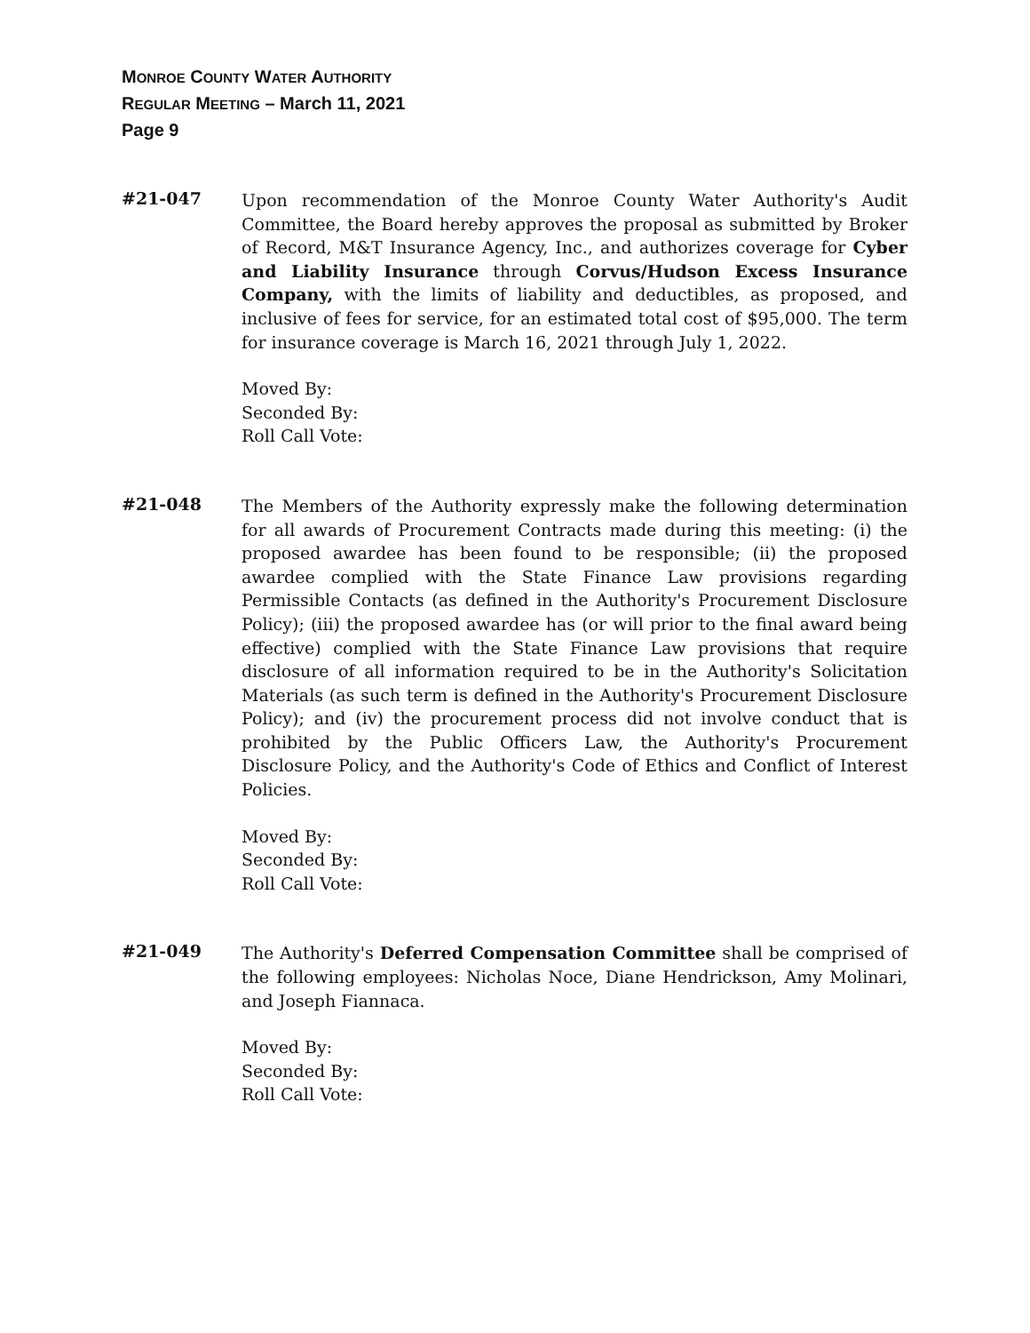MONROE COUNTY WATER AUTHORITY
REGULAR MEETING – March 11, 2021
Page 9
#21-047
Upon recommendation of the Monroe County Water Authority's Audit Committee, the Board hereby approves the proposal as submitted by Broker of Record, M&T Insurance Agency, Inc., and authorizes coverage for Cyber and Liability Insurance through Corvus/Hudson Excess Insurance Company, with the limits of liability and deductibles, as proposed, and inclusive of fees for service, for an estimated total cost of $95,000. The term for insurance coverage is March 16, 2021 through July 1, 2022.
Moved By:
Seconded By:
Roll Call Vote:
#21-048
The Members of the Authority expressly make the following determination for all awards of Procurement Contracts made during this meeting: (i) the proposed awardee has been found to be responsible; (ii) the proposed awardee complied with the State Finance Law provisions regarding Permissible Contacts (as defined in the Authority's Procurement Disclosure Policy); (iii) the proposed awardee has (or will prior to the final award being effective) complied with the State Finance Law provisions that require disclosure of all information required to be in the Authority's Solicitation Materials (as such term is defined in the Authority's Procurement Disclosure Policy); and (iv) the procurement process did not involve conduct that is prohibited by the Public Officers Law, the Authority's Procurement Disclosure Policy, and the Authority's Code of Ethics and Conflict of Interest Policies.
Moved By:
Seconded By:
Roll Call Vote:
#21-049
The Authority's Deferred Compensation Committee shall be comprised of the following employees: Nicholas Noce, Diane Hendrickson, Amy Molinari, and Joseph Fiannaca.
Moved By:
Seconded By:
Roll Call Vote: